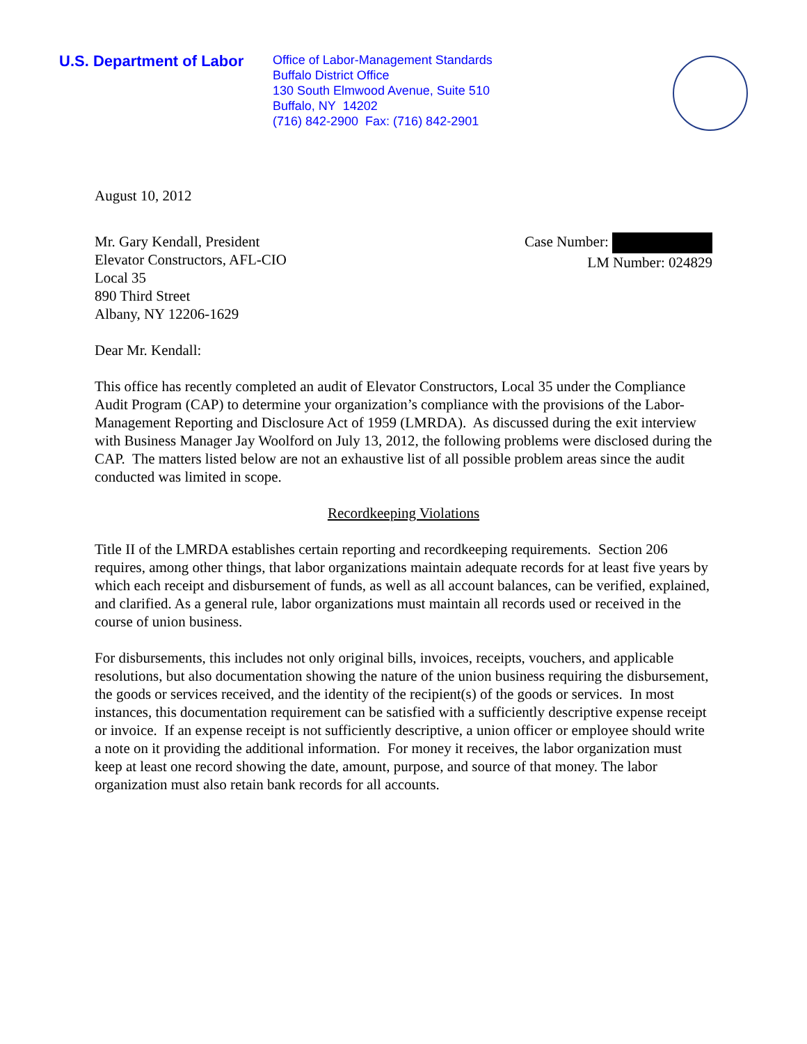U.S. Department of Labor
Office of Labor-Management Standards
Buffalo District Office
130 South Elmwood Avenue, Suite 510
Buffalo, NY 14202
(716) 842-2900 Fax: (716) 842-2901
August 10, 2012
Mr. Gary Kendall, President
Elevator Constructors, AFL-CIO
Local 35
890 Third Street
Albany, NY 12206-1629
Case Number:
LM Number: 024829
Dear Mr. Kendall:
This office has recently completed an audit of Elevator Constructors, Local 35 under the Compliance Audit Program (CAP) to determine your organization’s compliance with the provisions of the Labor-Management Reporting and Disclosure Act of 1959 (LMRDA). As discussed during the exit interview with Business Manager Jay Woolford on July 13, 2012, the following problems were disclosed during the CAP. The matters listed below are not an exhaustive list of all possible problem areas since the audit conducted was limited in scope.
Recordkeeping Violations
Title II of the LMRDA establishes certain reporting and recordkeeping requirements. Section 206 requires, among other things, that labor organizations maintain adequate records for at least five years by which each receipt and disbursement of funds, as well as all account balances, can be verified, explained, and clarified. As a general rule, labor organizations must maintain all records used or received in the course of union business.
For disbursements, this includes not only original bills, invoices, receipts, vouchers, and applicable resolutions, but also documentation showing the nature of the union business requiring the disbursement, the goods or services received, and the identity of the recipient(s) of the goods or services. In most instances, this documentation requirement can be satisfied with a sufficiently descriptive expense receipt or invoice. If an expense receipt is not sufficiently descriptive, a union officer or employee should write a note on it providing the additional information. For money it receives, the labor organization must keep at least one record showing the date, amount, purpose, and source of that money. The labor organization must also retain bank records for all accounts.